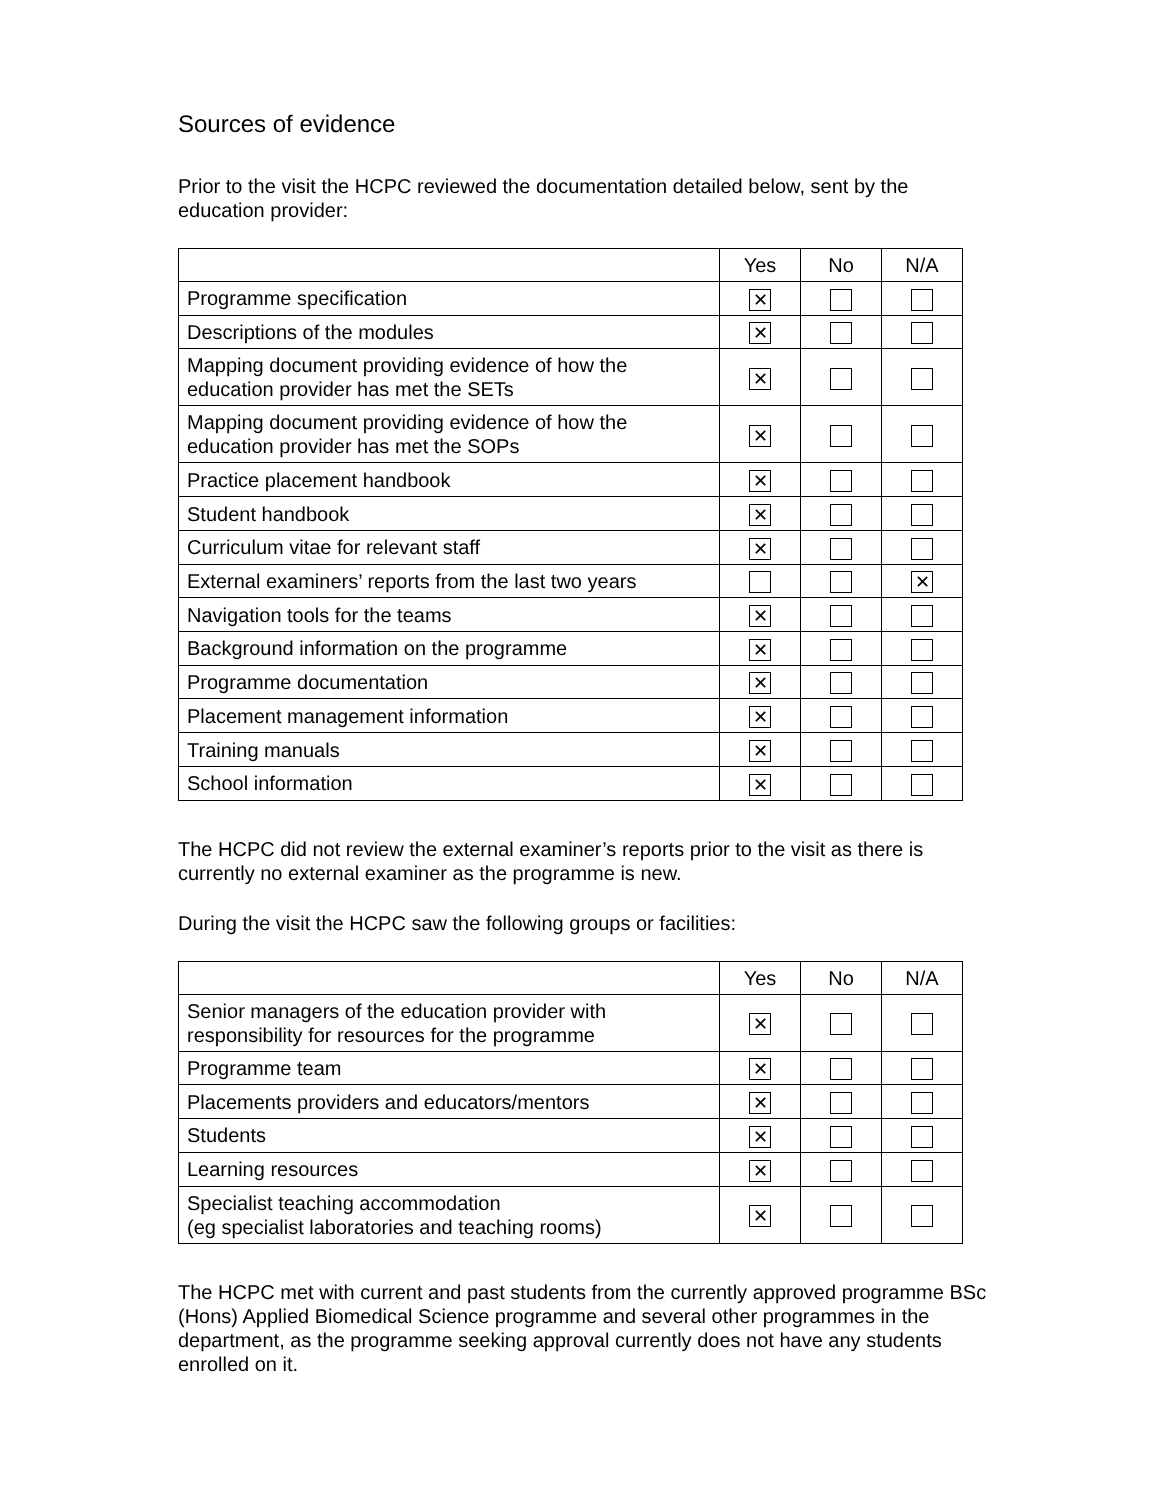Sources of evidence
Prior to the visit the HCPC reviewed the documentation detailed below, sent by the education provider:
| | Yes | No | N/A |
| --- | --- | --- | --- |
| Programme specification | ✕ | | |
| Descriptions of the modules | ✕ | | |
| Mapping document providing evidence of how the education provider has met the SETs | ✕ | | |
| Mapping document providing evidence of how the education provider has met the SOPs | ✕ | | |
| Practice placement handbook | ✕ | | |
| Student handbook | ✕ | | |
| Curriculum vitae for relevant staff | ✕ | | |
| External examiners’ reports from the last two years | | | ✕ |
| Navigation tools for the teams | ✕ | | |
| Background information on the programme | ✕ | | |
| Programme documentation | ✕ | | |
| Placement management information | ✕ | | |
| Training manuals | ✕ | | |
| School information | ✕ | | |
The HCPC did not review the external examiner’s reports prior to the visit as there is currently no external examiner as the programme is new.
During the visit the HCPC saw the following groups or facilities:
| | Yes | No | N/A |
| --- | --- | --- | --- |
| Senior managers of the education provider with responsibility for resources for the programme | ✕ | | |
| Programme team | ✕ | | |
| Placements providers and educators/mentors | ✕ | | |
| Students | ✕ | | |
| Learning resources | ✕ | | |
| Specialist teaching accommodation (eg specialist laboratories and teaching rooms) | ✕ | | |
The HCPC met with current and past students from the currently approved programme BSc (Hons) Applied Biomedical Science programme and several other programmes in the department, as the programme seeking approval currently does not have any students enrolled on it.